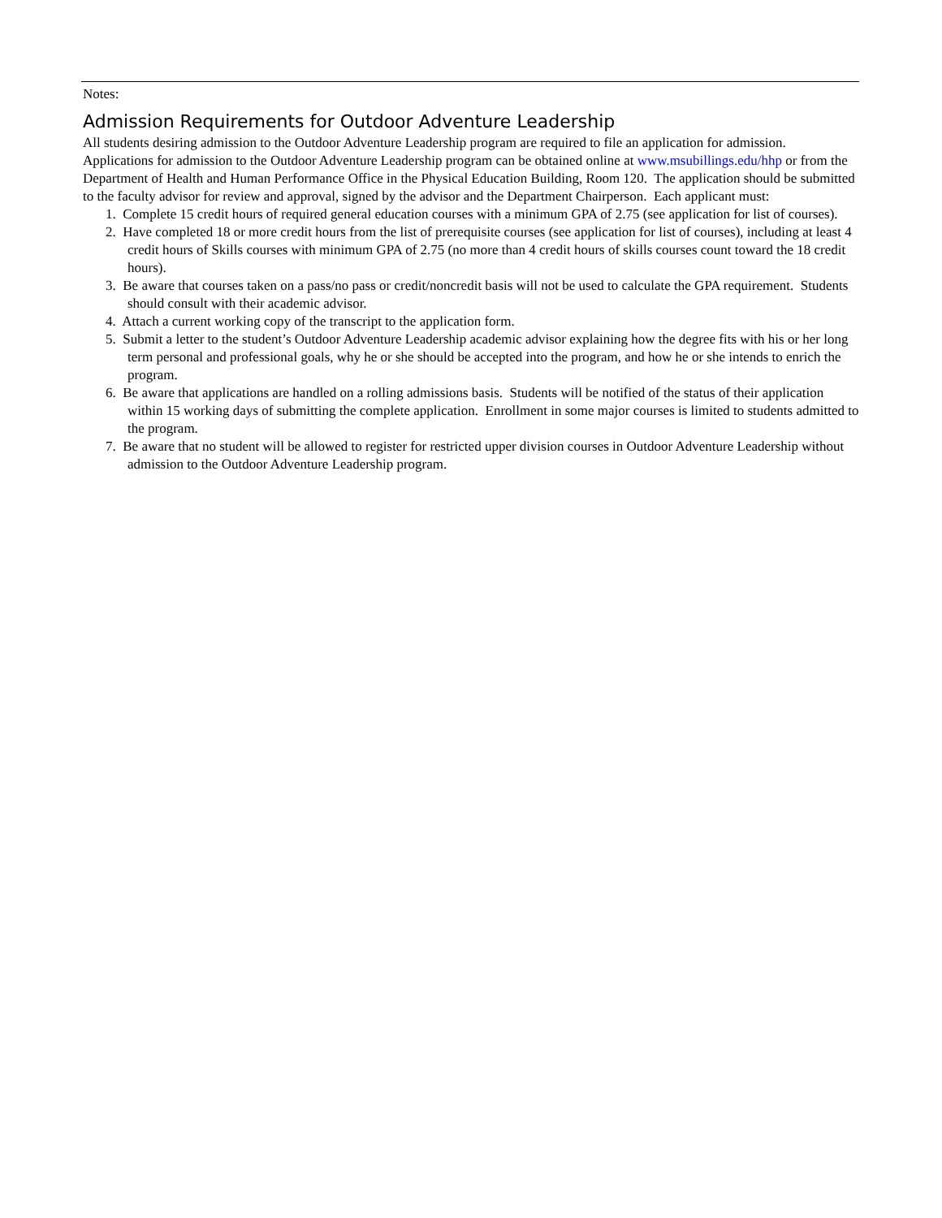Notes:
Admission Requirements for Outdoor Adventure Leadership
All students desiring admission to the Outdoor Adventure Leadership program are required to file an application for admission. Applications for admission to the Outdoor Adventure Leadership program can be obtained online at www.msubillings.edu/hhp or from the Department of Health and Human Performance Office in the Physical Education Building, Room 120. The application should be submitted to the faculty advisor for review and approval, signed by the advisor and the Department Chairperson. Each applicant must:
1. Complete 15 credit hours of required general education courses with a minimum GPA of 2.75 (see application for list of courses).
2. Have completed 18 or more credit hours from the list of prerequisite courses (see application for list of courses), including at least 4 credit hours of Skills courses with minimum GPA of 2.75 (no more than 4 credit hours of skills courses count toward the 18 credit hours).
3. Be aware that courses taken on a pass/no pass or credit/noncredit basis will not be used to calculate the GPA requirement. Students should consult with their academic advisor.
4. Attach a current working copy of the transcript to the application form.
5. Submit a letter to the student’s Outdoor Adventure Leadership academic advisor explaining how the degree fits with his or her long term personal and professional goals, why he or she should be accepted into the program, and how he or she intends to enrich the program.
6. Be aware that applications are handled on a rolling admissions basis. Students will be notified of the status of their application within 15 working days of submitting the complete application. Enrollment in some major courses is limited to students admitted to the program.
7. Be aware that no student will be allowed to register for restricted upper division courses in Outdoor Adventure Leadership without admission to the Outdoor Adventure Leadership program.